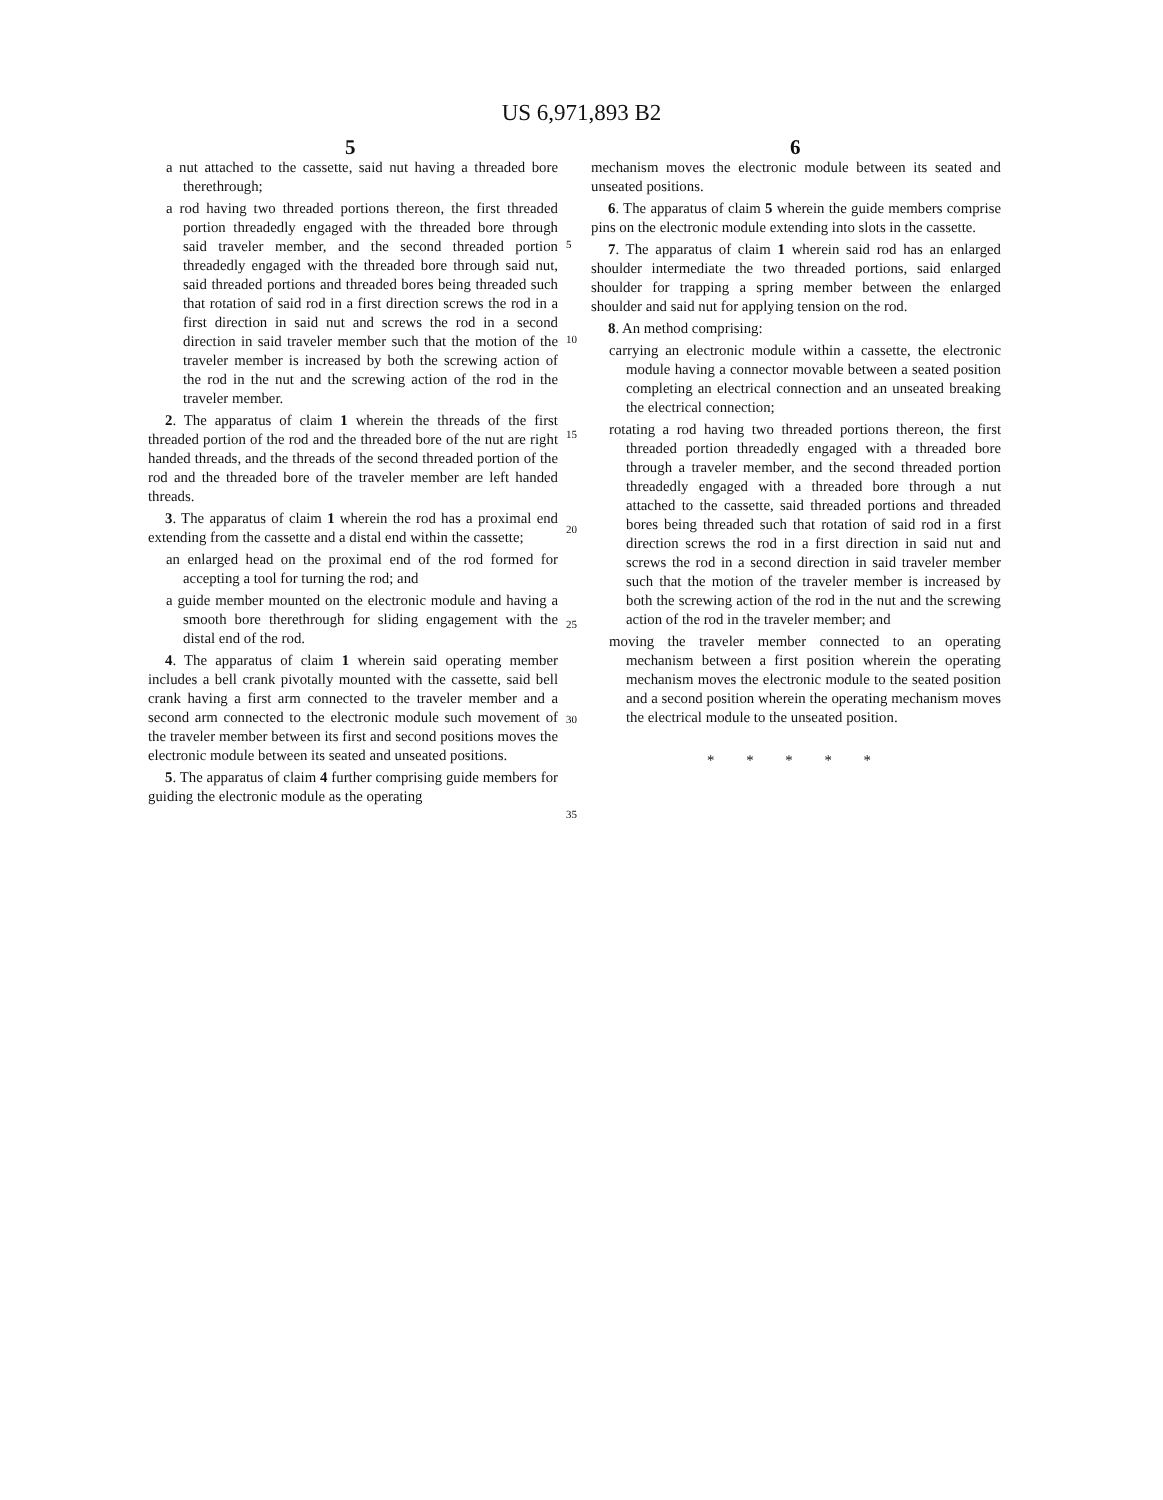US 6,971,893 B2
5 6
a nut attached to the cassette, said nut having a threaded bore therethrough;
a rod having two threaded portions thereon, the first threaded portion threadedly engaged with the threaded bore through said traveler member, and the second threaded portion threadedly engaged with the threaded bore through said nut, said threaded portions and threaded bores being threaded such that rotation of said rod in a first direction screws the rod in a first direction in said nut and screws the rod in a second direction in said traveler member such that the motion of the traveler member is increased by both the screwing action of the rod in the nut and the screwing action of the rod in the traveler member.
2. The apparatus of claim 1 wherein the threads of the first threaded portion of the rod and the threaded bore of the nut are right handed threads, and the threads of the second threaded portion of the rod and the threaded bore of the traveler member are left handed threads.
3. The apparatus of claim 1 wherein the rod has a proximal end extending from the cassette and a distal end within the cassette;
an enlarged head on the proximal end of the rod formed for accepting a tool for turning the rod; and
a guide member mounted on the electronic module and having a smooth bore therethrough for sliding engagement with the distal end of the rod.
4. The apparatus of claim 1 wherein said operating member includes a bell crank pivotally mounted with the cassette, said bell crank having a first arm connected to the traveler member and a second arm connected to the electronic module such movement of the traveler member between its first and second positions moves the electronic module between its seated and unseated positions.
5. The apparatus of claim 4 further comprising guide members for guiding the electronic module as the operating
5
10
15
20
25
30
35
mechanism moves the electronic module between its seated and unseated positions.
6. The apparatus of claim 5 wherein the guide members comprise pins on the electronic module extending into slots in the cassette.
7. The apparatus of claim 1 wherein said rod has an enlarged shoulder intermediate the two threaded portions, said enlarged shoulder for trapping a spring member between the enlarged shoulder and said nut for applying tension on the rod.
8. An method comprising:
carrying an electronic module within a cassette, the electronic module having a connector movable between a seated position completing an electrical connection and an unseated breaking the electrical connection;
rotating a rod having two threaded portions thereon, the first threaded portion threadedly engaged with a threaded bore through a traveler member, and the second threaded portion threadedly engaged with a threaded bore through a nut attached to the cassette, said threaded portions and threaded bores being threaded such that rotation of said rod in a first direction screws the rod in a first direction in said nut and screws the rod in a second direction in said traveler member such that the motion of the traveler member is increased by both the screwing action of the rod in the nut and the screwing action of the rod in the traveler member; and
moving the traveler member connected to an operating mechanism between a first position wherein the operating mechanism moves the electronic module to the seated position and a second position wherein the operating mechanism moves the electrical module to the unseated position.
* * * * *